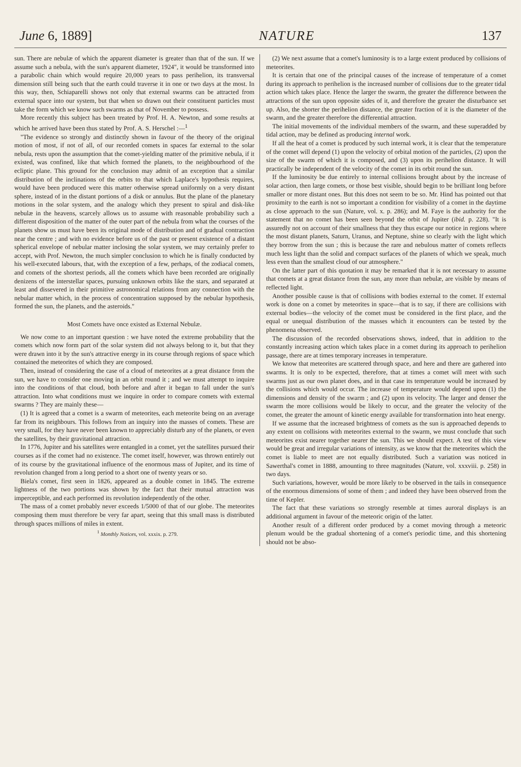June 6, 1889] NATURE 137
sun. There are nebulæ of which the apparent diameter is greater than that of the sun. If we assume such a nebula, with the sun's apparent diameter, 1924", it would be transformed into a parabolic chain which would require 20,000 years to pass perihelion, its transversal dimension still being such that the earth could traverse it in one or two days at the most. In this way, then, Schiaparelli shows not only that external swarms can be attracted from external space into our system, but that when so drawn out their constituent particles must take the form which we know such swarms as that of November to possess.
More recently this subject has been treated by Prof. H. A. Newton, and some results at which he arrived have been thus stated by Prof. A. S. Herschel :—<sup>1</sup>
"The evidence so strongly and distinctly shown in favour of the theory of the original motion of most, if not of all, of our recorded comets in spaces far external to the solar nebula, rests upon the assumption that the comet-yielding matter of the primitive nebula, if it existed, was confined, like that which formed the planets, to the neighbourhood of the ecliptic plane. This ground for the conclusion may admit of an exception that a similar distribution of the inclinations of the orbits to that which Laplace's hypothesis requires, would have been produced were this matter otherwise spread uniformly on a very distant sphere, instead of in the distant portions of a disk or annulus. But the plane of the planetary motions in the solar system, and the analogy which they present to spiral and disk-like nebulæ in the heavens, scarcely allows us to assume with reasonable probability such a different disposition of the matter of the outer part of the nebula from what the courses of the planets show us must have been its original mode of distribution and of gradual contraction near the centre ; and with no evidence before us of the past or present existence of a distant spherical envelope of nebular matter inclosing the solar system, we may certainly prefer to accept, with Prof. Newton, the much simpler conclusion to which he is finally conducted by his well-executed labours, that, with the exception of a few, perhaps, of the zodiacal comets, and comets of the shortest periods, all the comets which have been recorded are originally denizens of the interstellar spaces, pursuing unknown orbits like the stars, and separated at least and dissevered in their primitive astronomical relations from any connection with the nebular matter which, in the process of concentration supposed by the nebular hypothesis, formed the sun, the planets, and the asteroids."
Most Comets have once existed as External Nebulæ.
We now come to an important question : we have noted the extreme probability that the comets which now form part of the solar system did not always belong to it, but that they were drawn into it by the sun's attractive energy in its course through regions of space which contained the meteorites of which they are composed.
Then, instead of considering the case of a cloud of meteorites at a great distance from the sun, we have to consider one moving in an orbit round it ; and we must attempt to inquire into the conditions of that cloud, both before and after it began to fall under the sun's attraction. Into what conditions must we inquire in order to compare comets with external swarms ? They are mainly these—
(1) It is agreed that a comet is a swarm of meteorites, each meteorite being on an average far from its neighbours. This follows from an inquiry into the masses of comets. These are very small, for they have never been known to appreciably disturb any of the planets, or even the satellites, by their gravitational attraction.
In 1776, Jupiter and his satellites were entangled in a comet, yet the satellites pursued their courses as if the comet had no existence. The comet itself, however, was thrown entirely out of its course by the gravitational influence of the enormous mass of Jupiter, and its time of revolution changed from a long period to a short one of twenty years or so.
Biela's comet, first seen in 1826, appeared as a double comet in 1845. The extreme lightness of the two portions was shown by the fact that their mutual attraction was imperceptible, and each performed its revolution independently of the other.
The mass of a comet probably never exceeds 1/5000 of that of our globe. The meteorites composing them must therefore be very far apart, seeing that this small mass is distributed through spaces millions of miles in extent.
<sup>1</sup> Monthly Notices, vol. xxxix. p. 279.
(2) We next assume that a comet's luminosity is to a large extent produced by collisions of meteorites.
It is certain that one of the principal causes of the increase of temperature of a comet during its approach to perihelion is the increased number of collisions due to the greater tidal action which takes place. Hence the larger the swarm, the greater the difference between the attractions of the sun upon opposite sides of it, and therefore the greater the disturbance set up. Also, the shorter the perihelion distance, the greater fraction of it is the diameter of the swarm, and the greater therefore the differential attraction.
The initial movements of the individual members of the swarm, and these superadded by tidal action, may be defined as producing internal work.
If all the heat of a comet is produced by such internal work, it is clear that the temperature of the comet will depend (1) upon the velocity of orbital motion of the particles, (2) upon the size of the swarm of which it is composed, and (3) upon its perihelion distance. It will practically be independent of the velocity of the comet in its orbit round the sun.
If the luminosity be due entirely to internal collisions brought about by the increase of solar action, then large comets, or those best visible, should begin to be brilliant long before smaller or more distant ones. But this does not seem to be so. Mr. Hind has pointed out that proximity to the earth is not so important a condition for visibility of a comet in the daytime as close approach to the sun (Nature, vol. x. p. 286); and M. Faye is the authority for the statement that no comet has been seen beyond the orbit of Jupiter (ibid. p. 228). "It is assuredly not on account of their smallness that they thus escape our notice in regions where the most distant planets, Saturn, Uranus, and Neptune, shine so clearly with the light which they borrow from the sun ; this is because the rare and nebulous matter of comets reflects much less light than the solid and compact surfaces of the planets of which we speak, much less even than the smallest cloud of our atmosphere."
On the latter part of this quotation it may be remarked that it is not necessary to assume that comets at a great distance from the sun, any more than nebulæ, are visible by means of reflected light.
Another possible cause is that of collisions with bodies external to the comet. If external work is done on a comet by meteorites in space—that is to say, if there are collisions with external bodies—the velocity of the comet must be considered in the first place, and the equal or unequal distribution of the masses which it encounters can be tested by the phenomena observed.
The discussion of the recorded observations shows, indeed, that in addition to the constantly increasing action which takes place in a comet during its approach to perihelion passage, there are at times temporary increases in temperature.
We know that meteorites are scattered through space, and here and there are gathered into swarms. It is only to be expected, therefore, that at times a comet will meet with such swarms just as our own planet does, and in that case its temperature would be increased by the collisions which would occur. The increase of temperature would depend upon (1) the dimensions and density of the swarm ; and (2) upon its velocity. The larger and denser the swarm the more collisions would be likely to occur, and the greater the velocity of the comet, the greater the amount of kinetic energy available for transformation into heat energy.
If we assume that the increased brightness of comets as the sun is approached depends to any extent on collisions with meteorites external to the swarm, we must conclude that such meteorites exist nearer together nearer the sun. This we should expect. A test of this view would be great and irregular variations of intensity, as we know that the meteorites which the comet is liable to meet are not equally distributed. Such a variation was noticed in Sawerthal's comet in 1888, amounting to three magnitudes (Nature, vol. xxxviii. p. 258) in two days.
Such variations, however, would be more likely to be observed in the tails in consequence of the enormous dimensions of some of them ; and indeed they have been observed from the time of Kepler.
The fact that these variations so strongly resemble at times auroral displays is an additional argument in favour of the meteoric origin of the latter.
Another result of a different order produced by a comet moving through a meteoric plenum would be the gradual shortening of a comet's periodic time, and this shortening should not be abso-